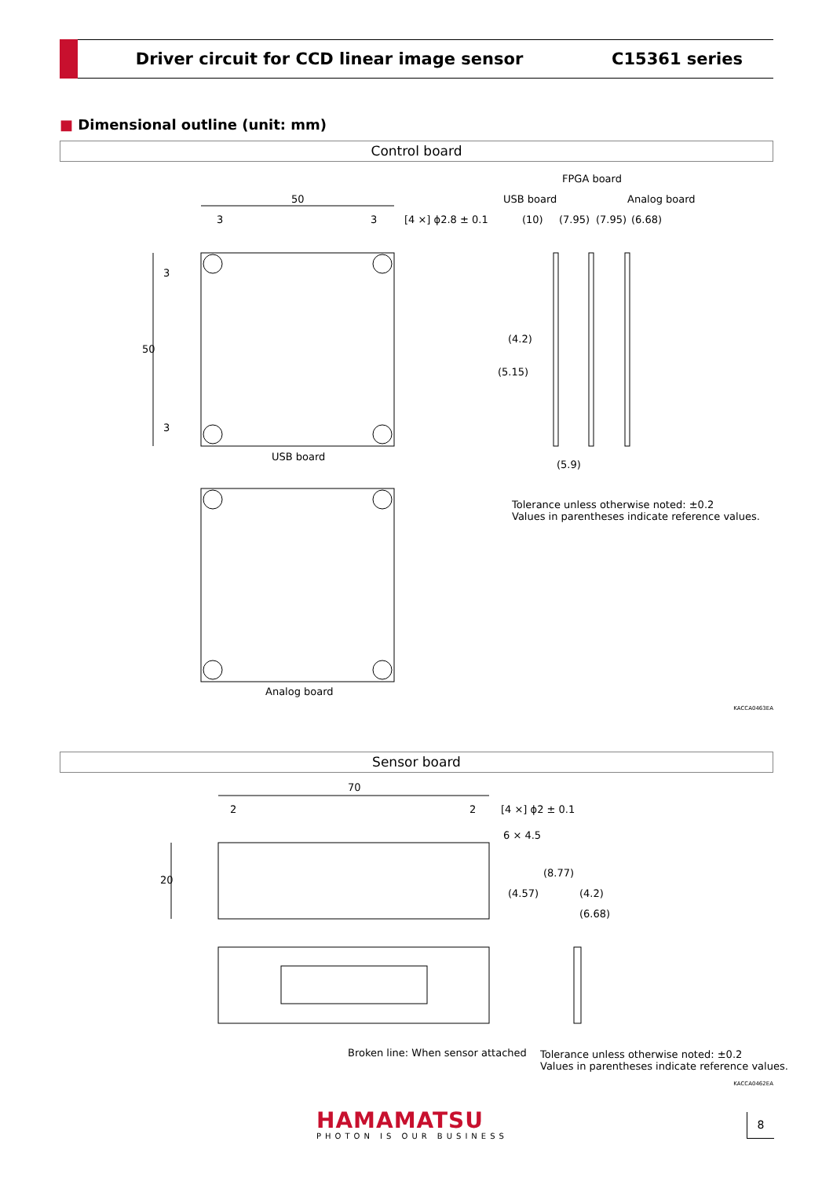Driver circuit for CCD linear image sensor
C15361 series
■ Dimensional outline (unit: mm)
Control board
50
3 3 [4 ×] ϕ2.8 ± 0.1
50
3
3
USB board
Analog board
FPGA board
USB board Analog board
(10) (7.95) (7.95) (6.68)
(4.2)
(5.15)
(5.9)
Tolerance unless otherwise noted: ±0.2
Values in parentheses indicate reference values.
KACCA0463EA
Sensor board
70
2 2 [4 ×] ϕ2 ± 0.1
6 × 4.5
20
(8.77)
(4.57) (4.2)
(6.68)
Broken line: When sensor attached
Tolerance unless otherwise noted: ±0.2
Values in parentheses indicate reference values.
KACCA0462EA
HAMAMATSU
PHOTON IS OUR BUSINESS
8